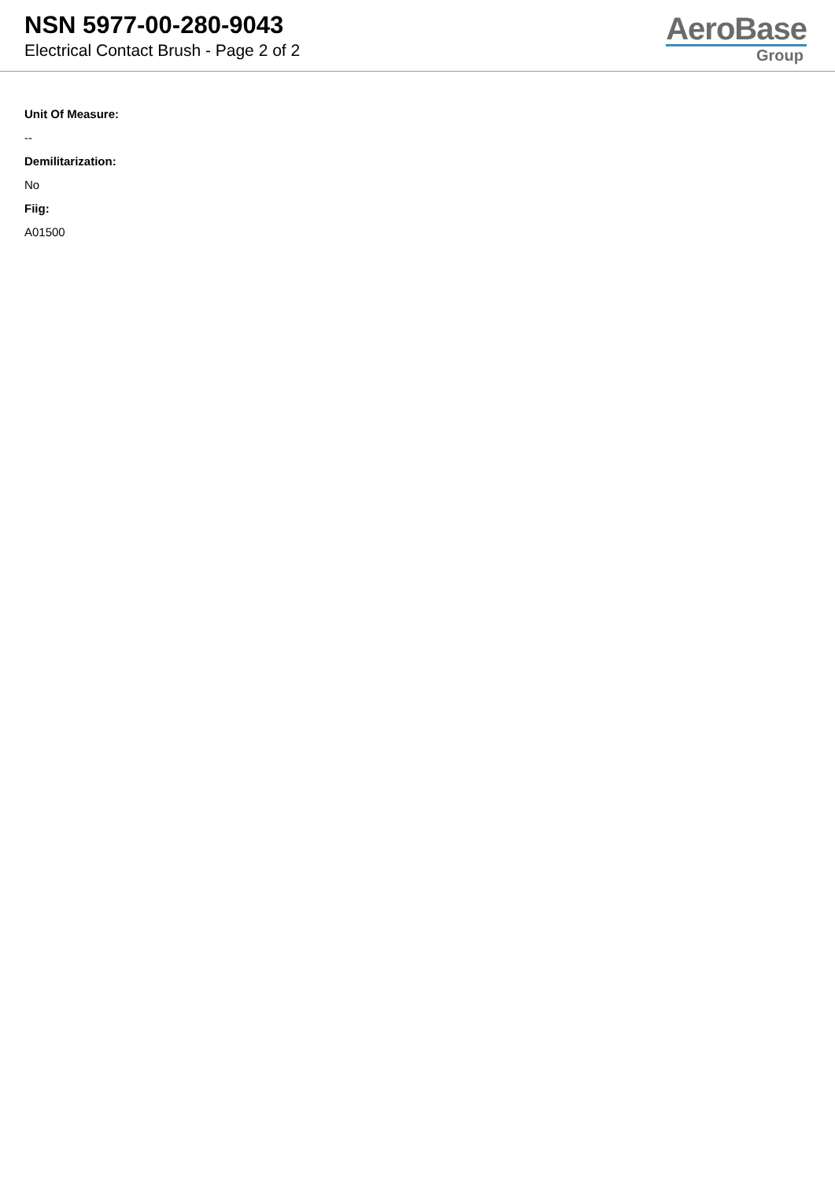NSN 5977-00-280-9043
Electrical Contact Brush - Page 2 of 2
AeroBase
Group
Unit Of Measure:
--
Demilitarization:
No
Fiig:
A01500